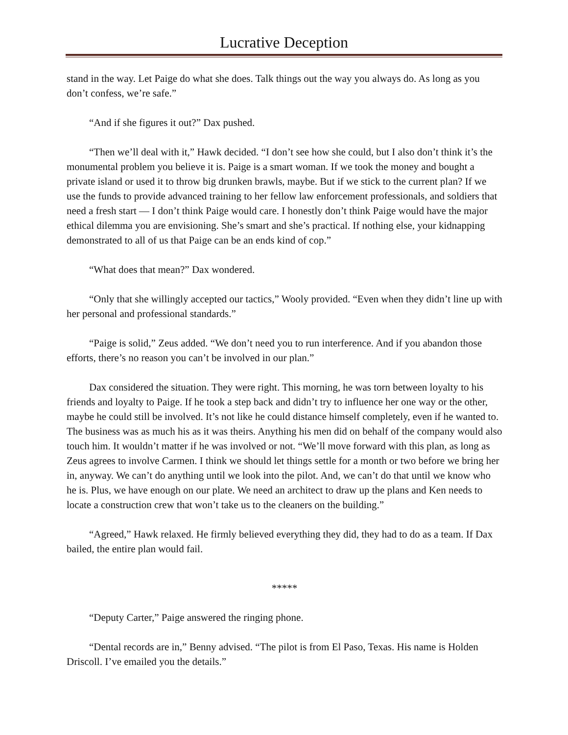Lucrative Deception
stand in the way. Let Paige do what she does. Talk things out the way you always do. As long as you don’t confess, we’re safe.”
“And if she figures it out?” Dax pushed.
“Then we’ll deal with it,” Hawk decided. “I don’t see how she could, but I also don’t think it’s the monumental problem you believe it is. Paige is a smart woman. If we took the money and bought a private island or used it to throw big drunken brawls, maybe. But if we stick to the current plan? If we use the funds to provide advanced training to her fellow law enforcement professionals, and soldiers that need a fresh start — I don’t think Paige would care. I honestly don’t think Paige would have the major ethical dilemma you are envisioning. She’s smart and she’s practical. If nothing else, your kidnapping demonstrated to all of us that Paige can be an ends kind of cop.”
“What does that mean?” Dax wondered.
“Only that she willingly accepted our tactics,” Wooly provided. “Even when they didn’t line up with her personal and professional standards.”
“Paige is solid,” Zeus added. “We don’t need you to run interference. And if you abandon those efforts, there’s no reason you can’t be involved in our plan.”
Dax considered the situation. They were right. This morning, he was torn between loyalty to his friends and loyalty to Paige. If he took a step back and didn’t try to influence her one way or the other, maybe he could still be involved. It’s not like he could distance himself completely, even if he wanted to. The business was as much his as it was theirs. Anything his men did on behalf of the company would also touch him. It wouldn’t matter if he was involved or not. “We’ll move forward with this plan, as long as Zeus agrees to involve Carmen. I think we should let things settle for a month or two before we bring her in, anyway. We can’t do anything until we look into the pilot. And, we can’t do that until we know who he is. Plus, we have enough on our plate. We need an architect to draw up the plans and Ken needs to locate a construction crew that won’t take us to the cleaners on the building.”
“Agreed,” Hawk relaxed. He firmly believed everything they did, they had to do as a team. If Dax bailed, the entire plan would fail.
*****
“Deputy Carter,” Paige answered the ringing phone.
“Dental records are in,” Benny advised. “The pilot is from El Paso, Texas. His name is Holden Driscoll. I’ve emailed you the details.”